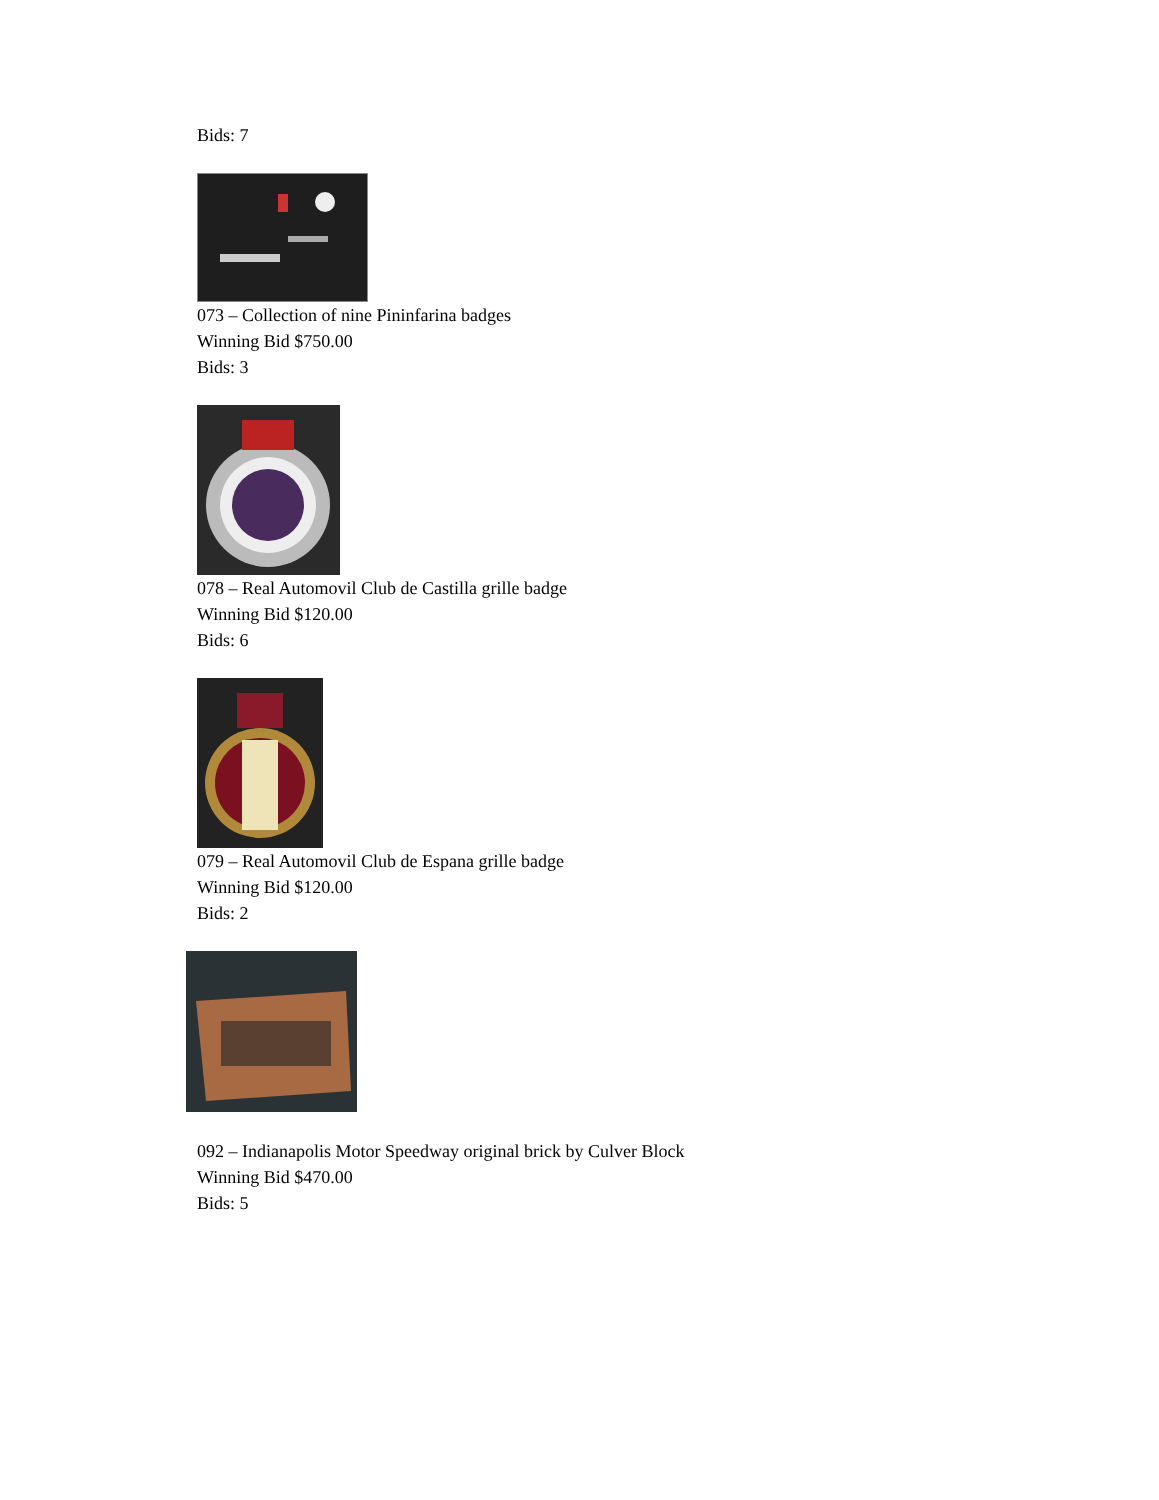Bids: 7
073 – Collection of nine Pininfarina badges
Winning Bid $750.00
Bids: 3
078 – Real Automovil Club de Castilla grille badge
Winning Bid $120.00
Bids: 6
079 – Real Automovil Club de Espana grille badge
Winning Bid $120.00
Bids: 2
092 – Indianapolis Motor Speedway original brick by Culver Block
Winning Bid $470.00
Bids: 5